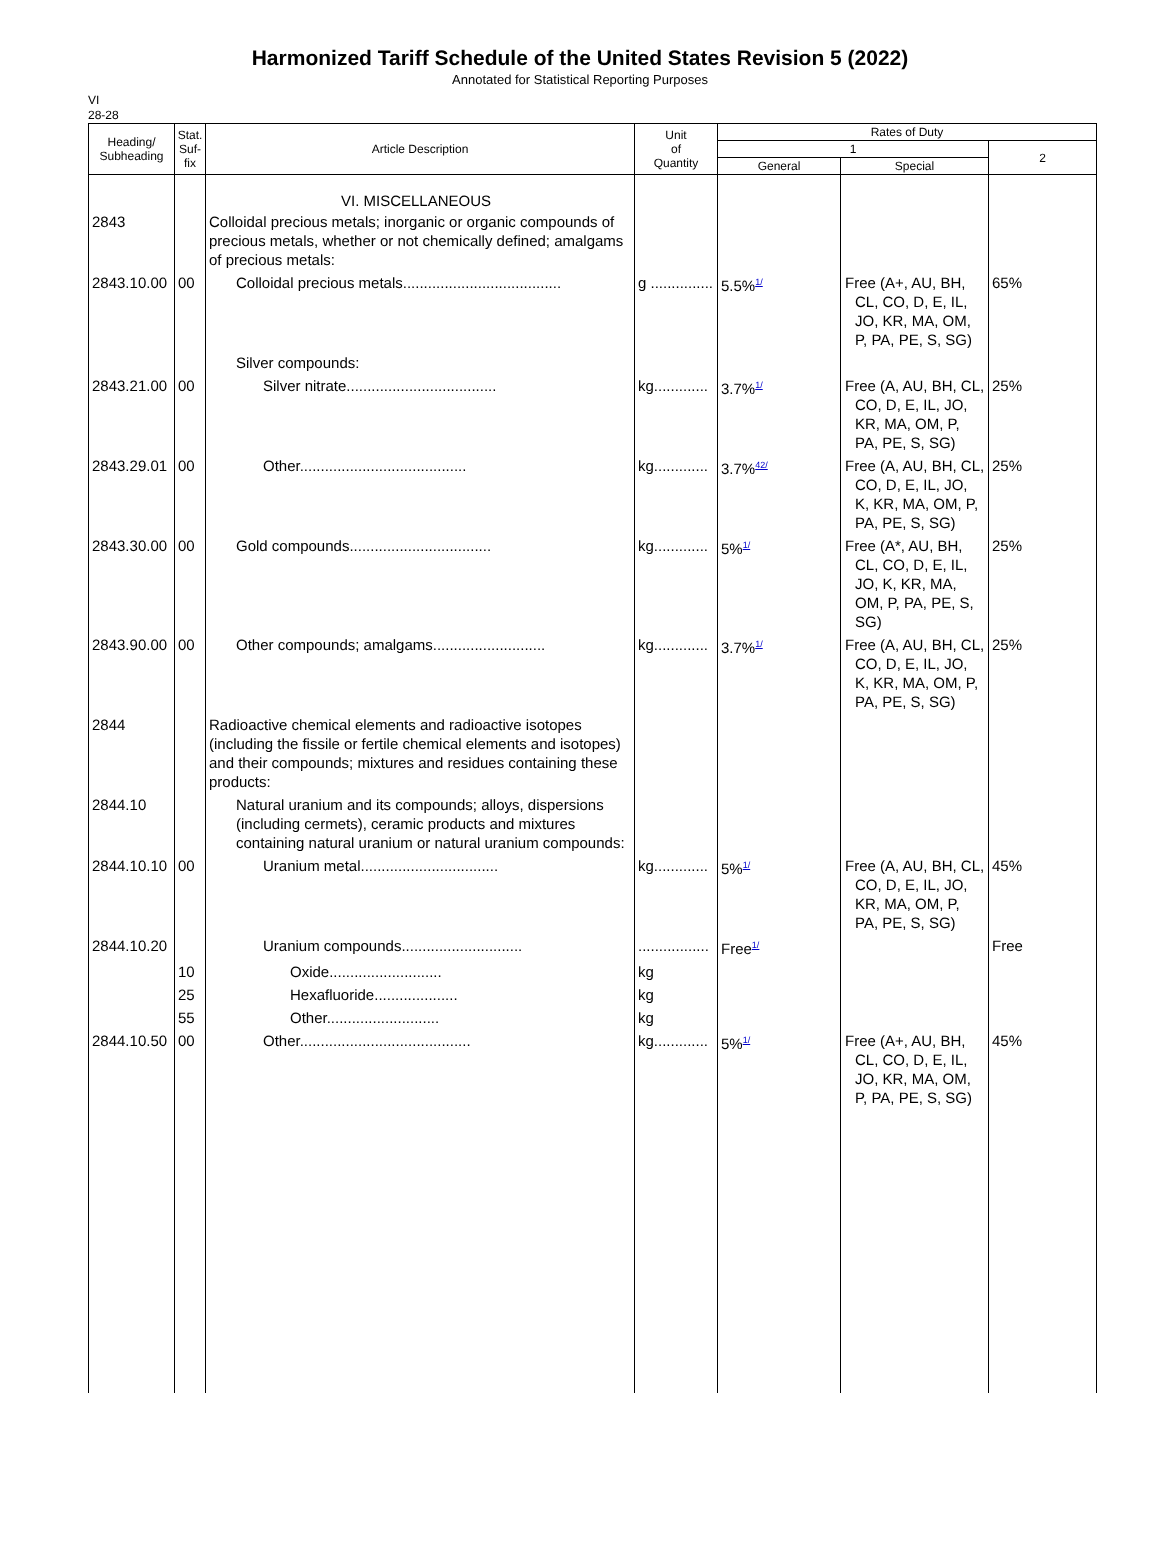Harmonized Tariff Schedule of the United States Revision 5 (2022)
Annotated for Statistical Reporting Purposes
VI
28-28
| Heading/ Subheading | Stat. Suf- fix | Article Description | Unit of Quantity | Rates of Duty | | |
| --- | --- | --- | --- | --- | --- | --- |
| | | | | 1 | | 2 |
| | | | | General | Special | |
| | | VI. MISCELLANEOUS | | | | |
| 2843 | | Colloidal precious metals; inorganic or organic compounds of precious metals, whether or not chemically defined; amalgams of precious metals: | | | | |
| 2843.10.00 | 00 | Colloidal precious metals...................................... | g ............... | 5.5%<sup>1/</sup> | Free (A+, AU, BH, CL, CO, D, E, IL, JO, KR, MA, OM, P, PA, PE, S, SG) | 65% |
| | | Silver compounds: | | | | |
| 2843.21.00 | 00 | Silver nitrate.................................... | kg............. | 3.7%<sup>1/</sup> | Free (A, AU, BH, CL, CO, D, E, IL, JO, KR, MA, OM, P, PA, PE, S, SG) | 25% |
| 2843.29.01 | 00 | Other........................................ | kg............. | 3.7%<sup>42/</sup> | Free (A, AU, BH, CL, CO, D, E, IL, JO, K, KR, MA, OM, P, PA, PE, S, SG) | 25% |
| 2843.30.00 | 00 | Gold compounds.................................. | kg............. | 5%<sup>1/</sup> | Free (A*, AU, BH, CL, CO, D, E, IL, JO, K, KR, MA, OM, P, PA, PE, S, SG) | 25% |
| 2843.90.00 | 00 | Other compounds; amalgams........................... | kg............. | 3.7%<sup>1/</sup> | Free (A, AU, BH, CL, CO, D, E, IL, JO, K, KR, MA, OM, P, PA, PE, S, SG) | 25% |
| 2844 | | Radioactive chemical elements and radioactive isotopes (including the fissile or fertile chemical elements and isotopes) and their compounds; mixtures and residues containing these products: | | | | |
| 2844.10 | | Natural uranium and its compounds; alloys, dispersions (including cermets), ceramic products and mixtures containing natural uranium or natural uranium compounds: | | | | |
| 2844.10.10 | 00 | Uranium metal................................. | kg............. | 5%<sup>1/</sup> | Free (A, AU, BH, CL, CO, D, E, IL, JO, KR, MA, OM, P, PA, PE, S, SG) | 45% |
| 2844.10.20 | | Uranium compounds............................. | ................. | Free<sup>1/</sup> | | Free |
| | 10 | Oxide........................... | kg | | | |
| | 25 | Hexafluoride.................... | kg | | | |
| | 55 | Other........................... | kg | | | |
| 2844.10.50 | 00 | Other......................................... | kg............. | 5%<sup>1/</sup> | Free (A+, AU, BH, CL, CO, D, E, IL, JO, KR, MA, OM, P, PA, PE, S, SG) | 45% |